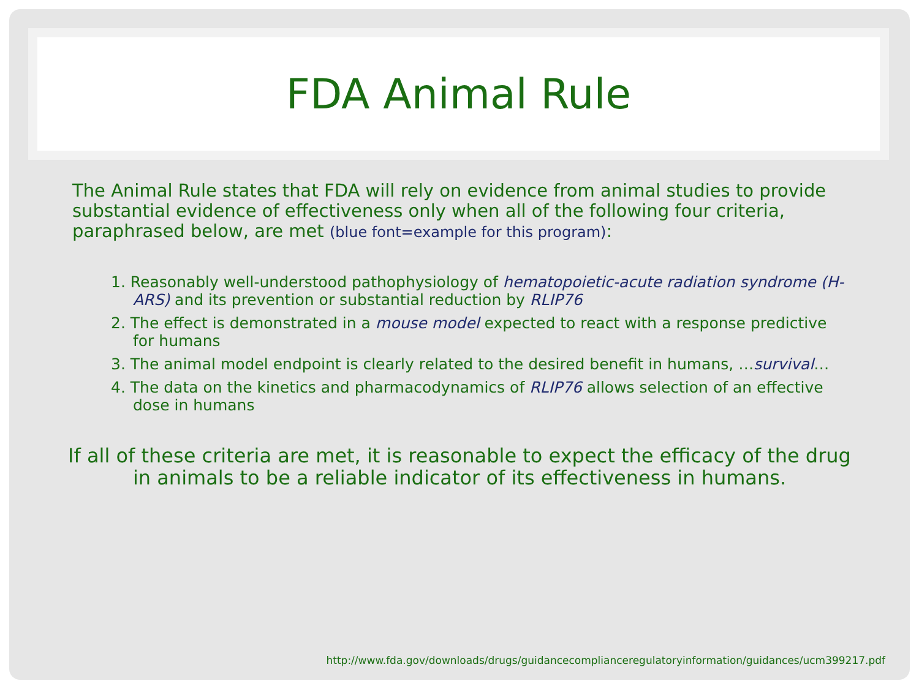FDA Animal Rule
The Animal Rule states that FDA will rely on evidence from animal studies to provide substantial evidence of effectiveness only when all of the following four criteria, paraphrased below, are met (blue font=example for this program):
1. Reasonably well-understood pathophysiology of hematopoietic-acute radiation syndrome (H-ARS) and its prevention or substantial reduction by RLIP76
2. The effect is demonstrated in a mouse model expected to react with a response predictive for humans
3. The animal model endpoint is clearly related to the desired benefit in humans, …survival…
4. The data on the kinetics and pharmacodynamics of RLIP76 allows selection of an effective dose in humans
If all of these criteria are met, it is reasonable to expect the efficacy of the drug in animals to be a reliable indicator of its effectiveness in humans.
http://www.fda.gov/downloads/drugs/guidancecomplianceregulatoryinformation/guidances/ucm399217.pdf